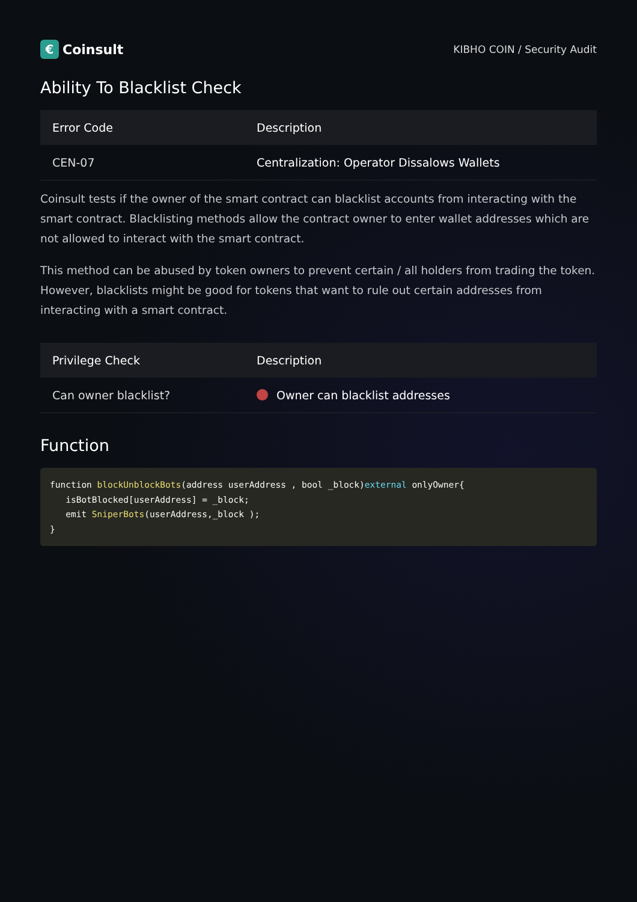€ Coinsult
KIBHO COIN / Security Audit
Ability To Blacklist Check
| Error Code | Description |
| --- | --- |
| CEN-07 | Centralization: Operator Dissalows Wallets |
Coinsult tests if the owner of the smart contract can blacklist accounts from interacting with the smart contract. Blacklisting methods allow the contract owner to enter wallet addresses which are not allowed to interact with the smart contract.
This method can be abused by token owners to prevent certain / all holders from trading the token. However, blacklists might be good for tokens that want to rule out certain addresses from interacting with a smart contract.
| Privilege Check | Description |
| --- | --- |
| Can owner blacklist? | Owner can blacklist addresses |
Function
function blockUnblockBots(address userAddress , bool _block)external onlyOwner{
   isBotBlocked[userAddress] = _block;
   emit SniperBots(userAddress,_block );
}